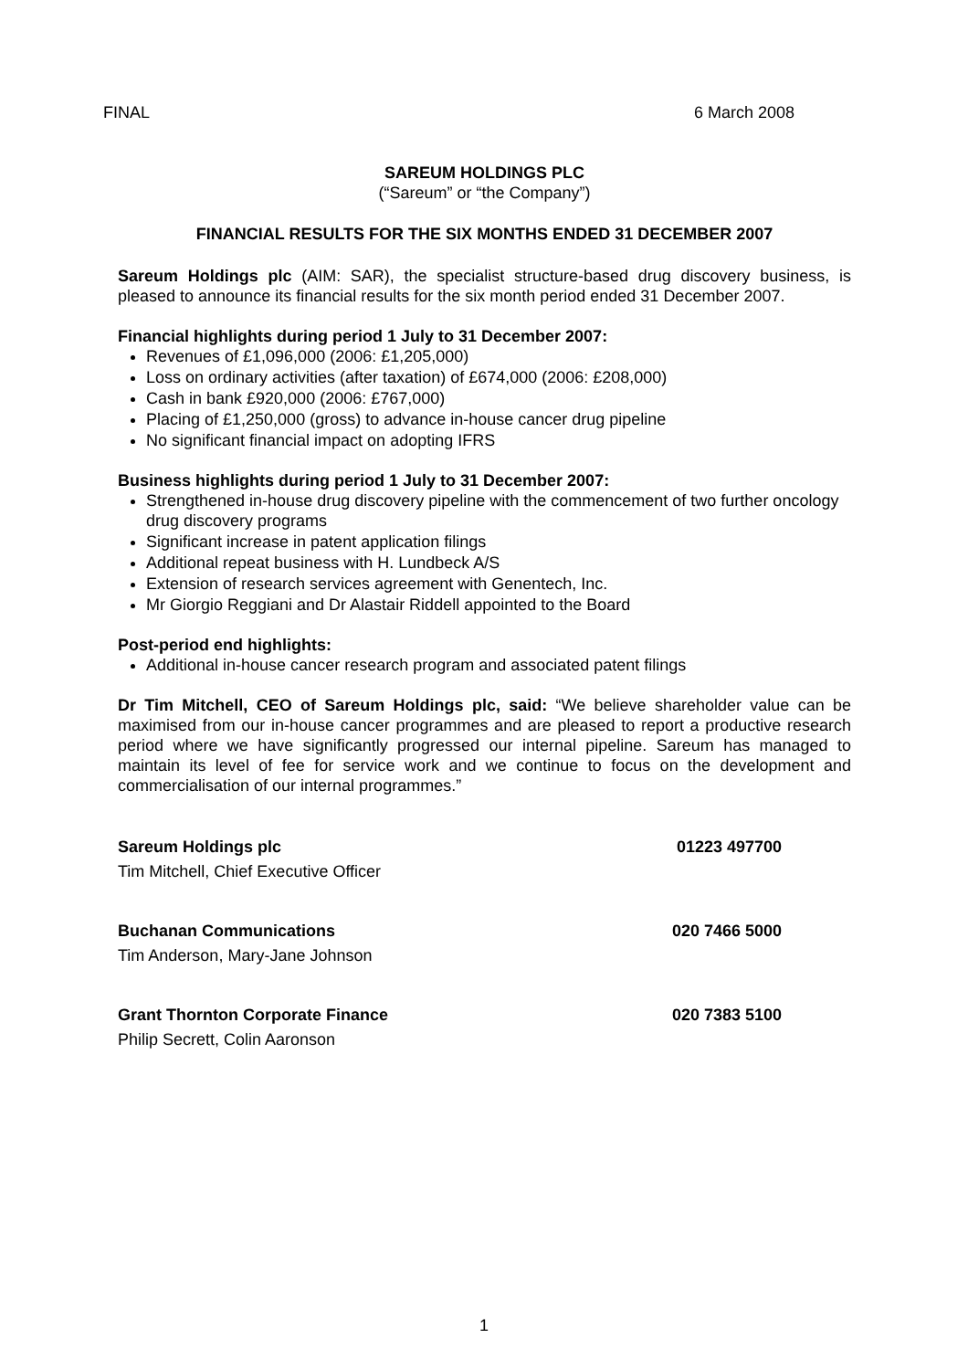FINAL 6 March 2008
SAREUM HOLDINGS PLC
(“Sareum” or “the Company”)
FINANCIAL RESULTS FOR THE SIX MONTHS ENDED 31 DECEMBER 2007
Sareum Holdings plc (AIM: SAR), the specialist structure-based drug discovery business, is pleased to announce its financial results for the six month period ended 31 December 2007.
Financial highlights during period 1 July to 31 December 2007:
Revenues of £1,096,000 (2006: £1,205,000)
Loss on ordinary activities (after taxation) of £674,000 (2006: £208,000)
Cash in bank £920,000 (2006: £767,000)
Placing of £1,250,000 (gross) to advance in-house cancer drug pipeline
No significant financial impact on adopting IFRS
Business highlights during period 1 July to 31 December 2007:
Strengthened in-house drug discovery pipeline with the commencement of two further oncology drug discovery programs
Significant increase in patent application filings
Additional repeat business with H. Lundbeck A/S
Extension of research services agreement with Genentech, Inc.
Mr Giorgio Reggiani and Dr Alastair Riddell appointed to the Board
Post-period end highlights:
Additional in-house cancer research program and associated patent filings
Dr Tim Mitchell, CEO of Sareum Holdings plc, said: “We believe shareholder value can be maximised from our in-house cancer programmes and are pleased to report a productive research period where we have significantly progressed our internal pipeline. Sareum has managed to maintain its level of fee for service work and we continue to focus on the development and commercialisation of our internal programmes.”
Sareum Holdings plc 01223 497700
Tim Mitchell, Chief Executive Officer
Buchanan Communications 020 7466 5000
Tim Anderson, Mary-Jane Johnson
Grant Thornton Corporate Finance 020 7383 5100
Philip Secrett, Colin Aaronson
1